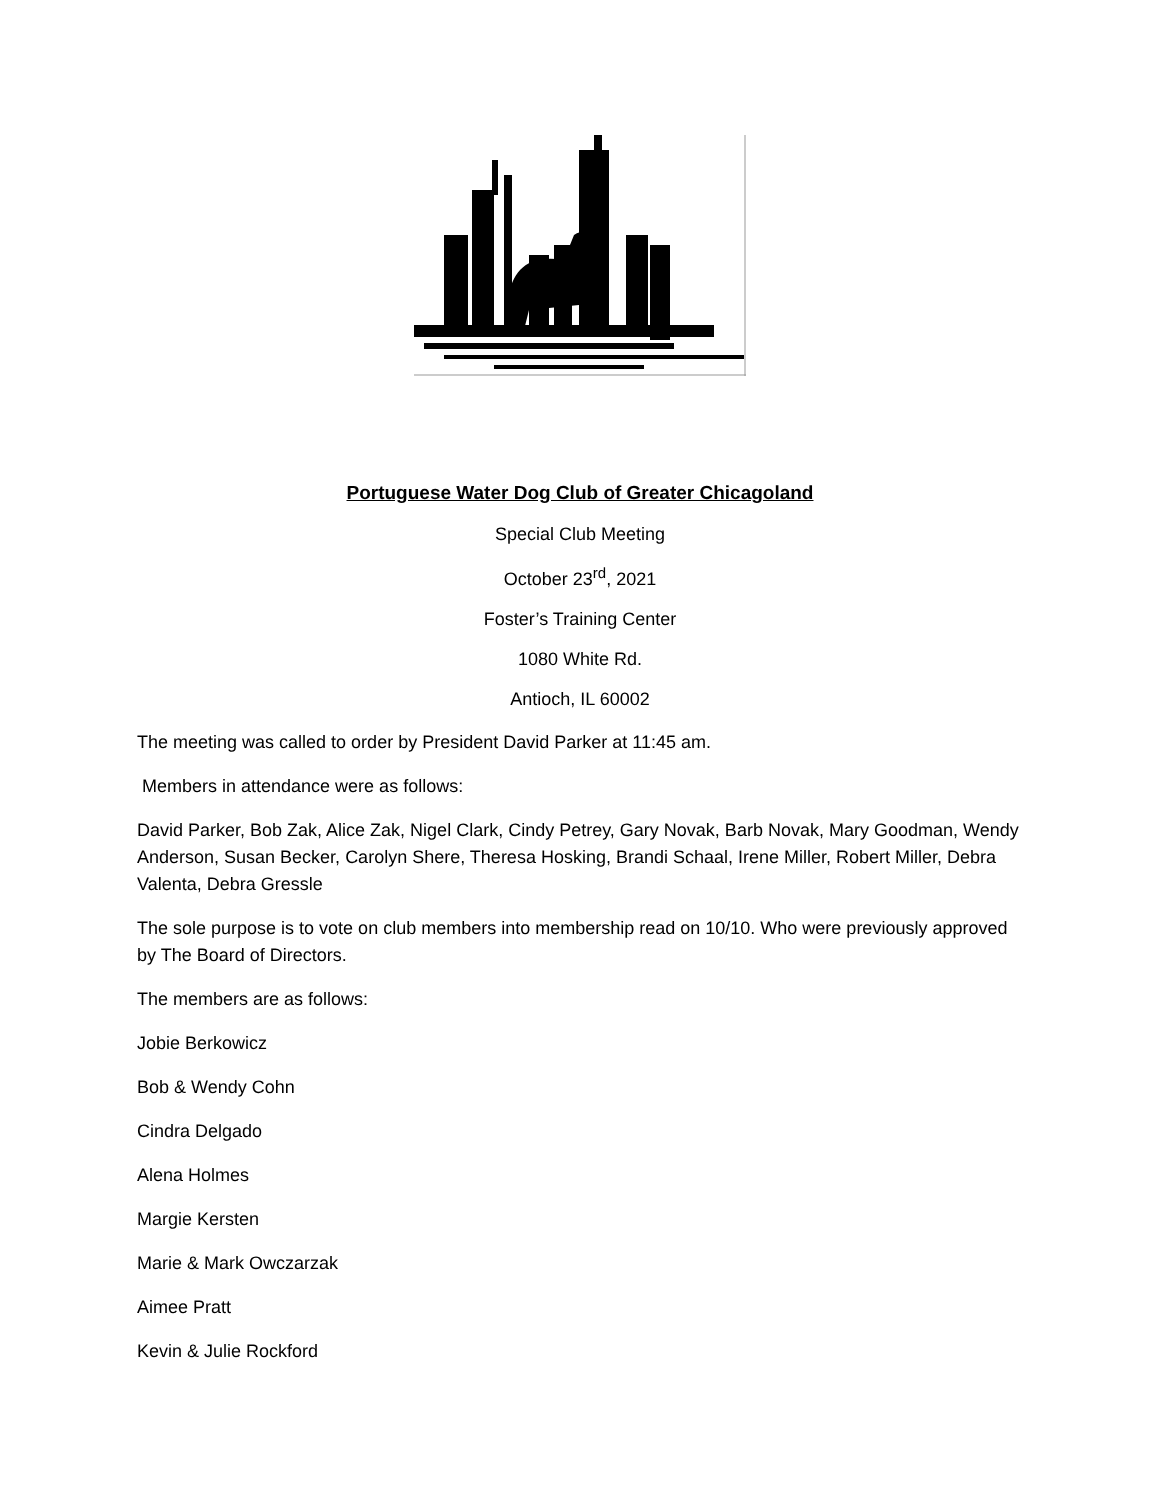Portuguese Water Dog Club of Greater Chicagoland
Special Club Meeting
October 23<sup>rd</sup>, 2021
Foster’s Training Center
1080 White Rd.
Antioch, IL 60002
The meeting was called to order by President David Parker at 11:45 am.
Members in attendance were as follows:
David Parker, Bob Zak, Alice Zak, Nigel Clark, Cindy Petrey, Gary Novak, Barb Novak, Mary Goodman, Wendy Anderson, Susan Becker, Carolyn Shere, Theresa Hosking, Brandi Schaal, Irene Miller, Robert Miller, Debra Valenta, Debra Gressle
The sole purpose is to vote on club members into membership read on 10/10. Who were previously approved by The Board of Directors.
The members are as follows:
Jobie Berkowicz
Bob & Wendy Cohn
Cindra Delgado
Alena Holmes
Margie Kersten
Marie & Mark Owczarzak
Aimee Pratt
Kevin & Julie Rockford